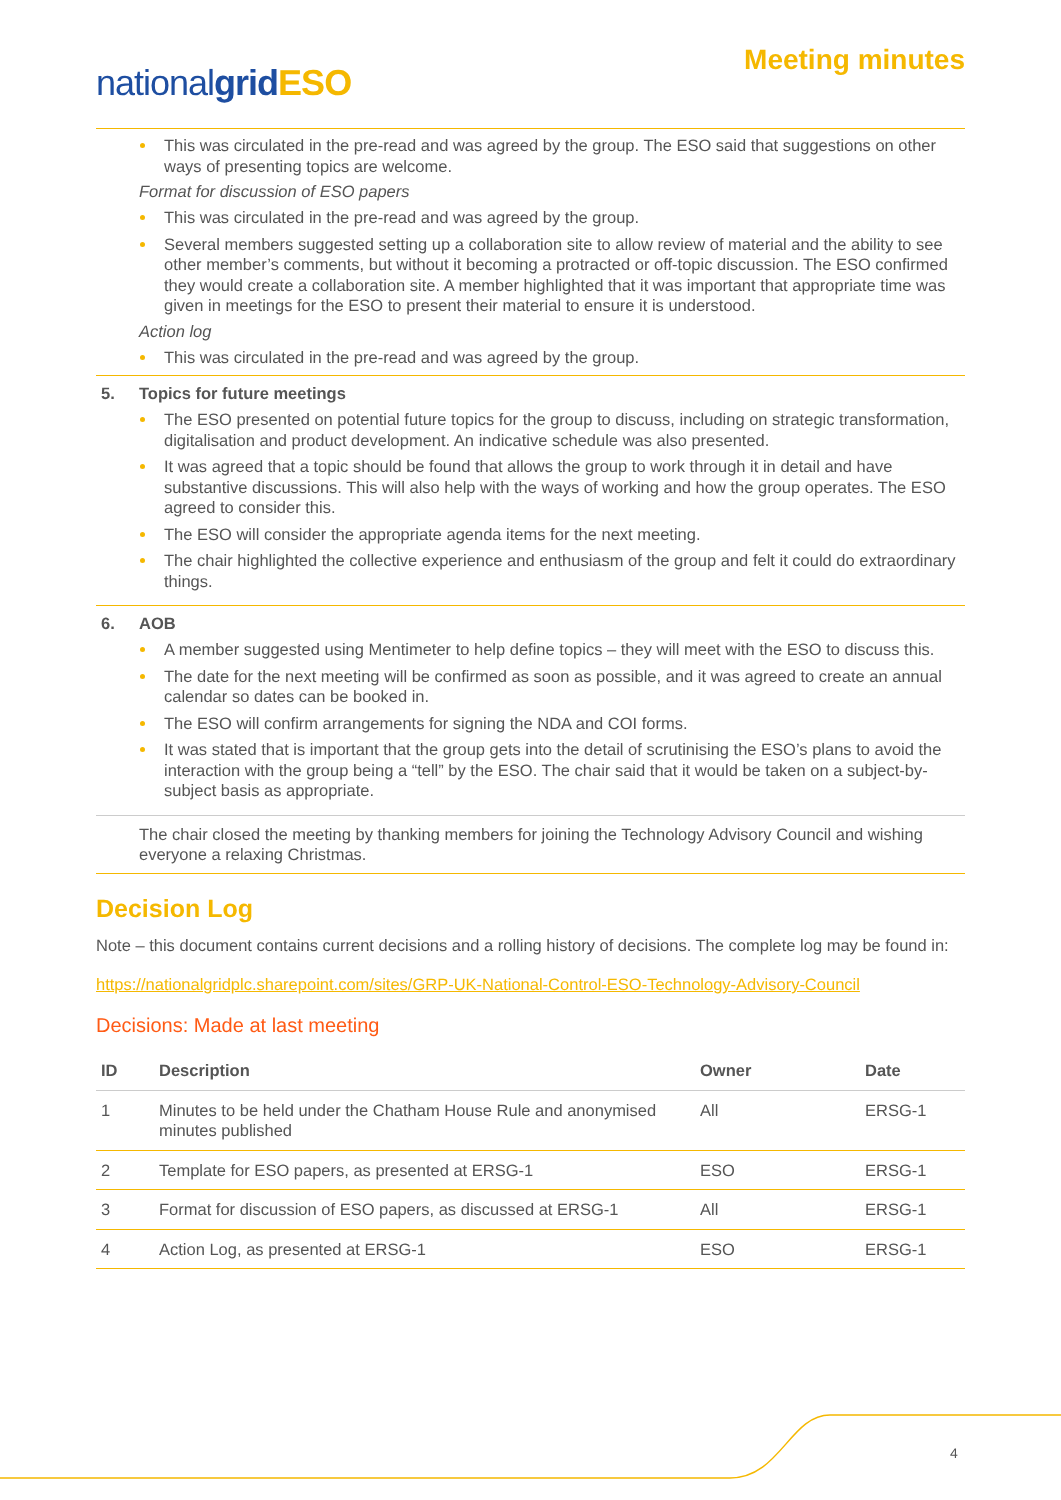nationalgrid ESO
Meeting minutes
This was circulated in the pre-read and was agreed by the group. The ESO said that suggestions on other ways of presenting topics are welcome.
Format for discussion of ESO papers
This was circulated in the pre-read and was agreed by the group.
Several members suggested setting up a collaboration site to allow review of material and the ability to see other member’s comments, but without it becoming a protracted or off-topic discussion. The ESO confirmed they would create a collaboration site. A member highlighted that it was important that appropriate time was given in meetings for the ESO to present their material to ensure it is understood.
Action log
This was circulated in the pre-read and was agreed by the group.
5. Topics for future meetings
The ESO presented on potential future topics for the group to discuss, including on strategic transformation, digitalisation and product development. An indicative schedule was also presented.
It was agreed that a topic should be found that allows the group to work through it in detail and have substantive discussions. This will also help with the ways of working and how the group operates. The ESO agreed to consider this.
The ESO will consider the appropriate agenda items for the next meeting.
The chair highlighted the collective experience and enthusiasm of the group and felt it could do extraordinary things.
6. AOB
A member suggested using Mentimeter to help define topics – they will meet with the ESO to discuss this.
The date for the next meeting will be confirmed as soon as possible, and it was agreed to create an annual calendar so dates can be booked in.
The ESO will confirm arrangements for signing the NDA and COI forms.
It was stated that is important that the group gets into the detail of scrutinising the ESO’s plans to avoid the interaction with the group being a “tell” by the ESO. The chair said that it would be taken on a subject-by-subject basis as appropriate.
The chair closed the meeting by thanking members for joining the Technology Advisory Council and wishing everyone a relaxing Christmas.
Decision Log
Note – this document contains current decisions and a rolling history of decisions. The complete log may be found in:
https://nationalgridplc.sharepoint.com/sites/GRP-UK-National-Control-ESO-Technology-Advisory-Council
Decisions: Made at last meeting
| ID | Description | Owner | Date |
| --- | --- | --- | --- |
| 1 | Minutes to be held under the Chatham House Rule and anonymised minutes published | All | ERSG-1 |
| 2 | Template for ESO papers, as presented at ERSG-1 | ESO | ERSG-1 |
| 3 | Format for discussion of ESO papers, as discussed at ERSG-1 | All | ERSG-1 |
| 4 | Action Log, as presented at ERSG-1 | ESO | ERSG-1 |
4